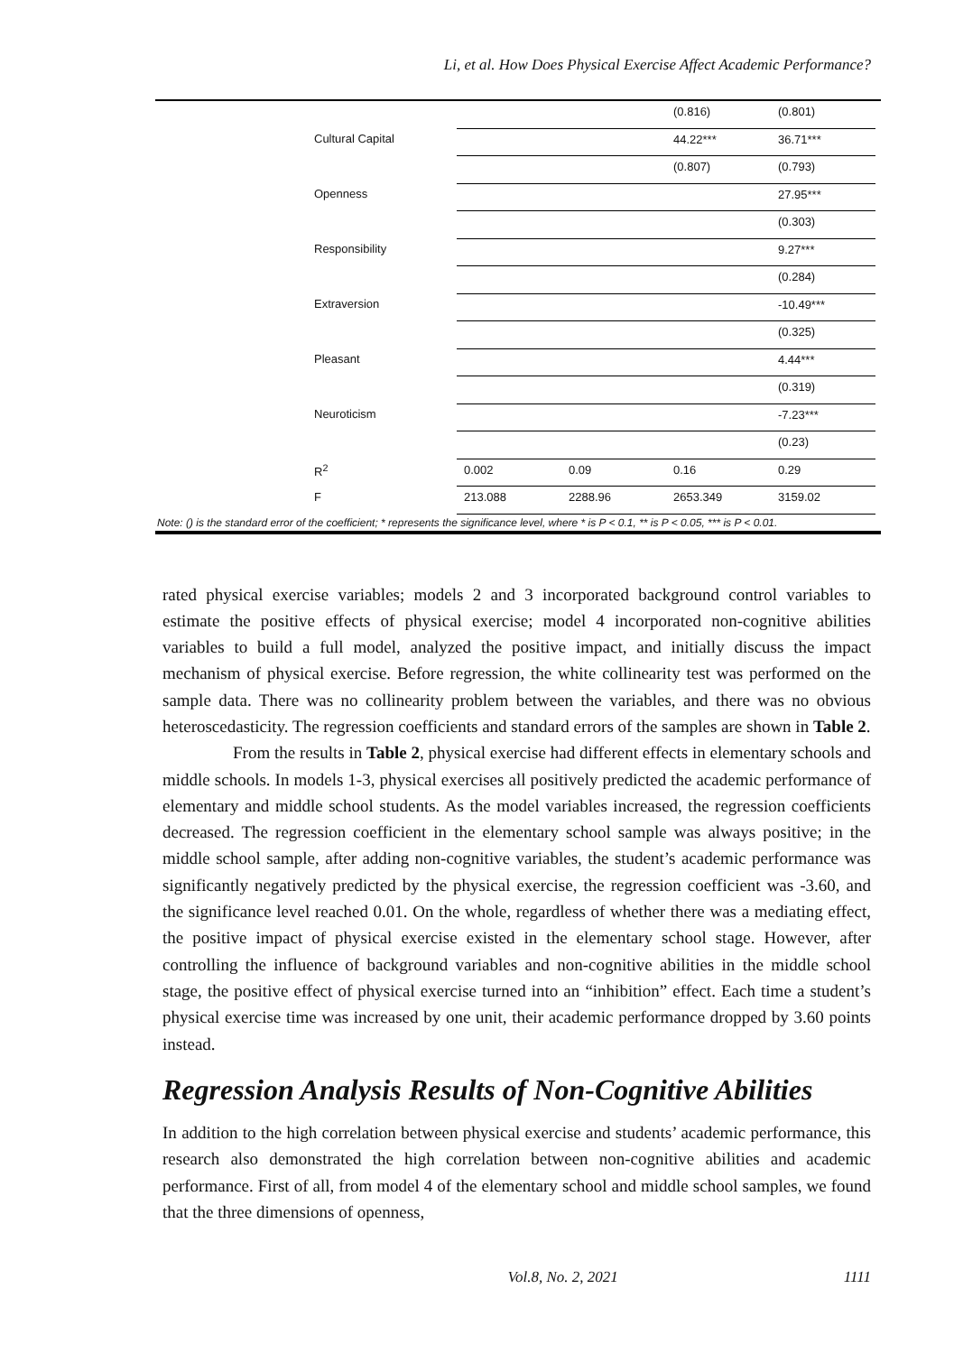Li, et al. How Does Physical Exercise Affect Academic Performance?
| | | | (0.816) | (0.801) |
| Cultural Capital | | | 44.22*** | 36.71*** |
| | | | (0.807) | (0.793) |
| Openness | | | | 27.95*** |
| | | | | (0.303) |
| Responsibility | | | | 9.27*** |
| | | | | (0.284) |
| Extraversion | | | | -10.49*** |
| | | | | (0.325) |
| Pleasant | | | | 4.44*** |
| | | | | (0.319) |
| Neuroticism | | | | -7.23*** |
| | | | | (0.23) |
| R<sup>2</sup> | 0.002 | 0.09 | 0.16 | 0.29 |
| F | 213.088 | 2288.96 | 2653.349 | 3159.02 |
Note: () is the standard error of the coefficient; * represents the significance level, where * is P < 0.1, ** is P < 0.05, *** is P < 0.01.
rated physical exercise variables; models 2 and 3 incorporated background control variables to estimate the positive effects of physical exercise; model 4 incorporated non-cognitive abilities variables to build a full model, analyzed the positive impact, and initially discuss the impact mechanism of physical exercise. Before regression, the white collinearity test was performed on the sample data. There was no collinearity problem between the variables, and there was no obvious heteroscedasticity. The regression coefficients and standard errors of the samples are shown in Table 2.
From the results in Table 2, physical exercise had different effects in elementary schools and middle schools. In models 1-3, physical exercises all positively predicted the academic performance of elementary and middle school students. As the model variables increased, the regression coefficients decreased. The regression coefficient in the elementary school sample was always positive; in the middle school sample, after adding non-cognitive variables, the student’s academic performance was significantly negatively predicted by the physical exercise, the regression coefficient was -3.60, and the significance level reached 0.01. On the whole, regardless of whether there was a mediating effect, the positive impact of physical exercise existed in the elementary school stage. However, after controlling the influence of background variables and non-cognitive abilities in the middle school stage, the positive effect of physical exercise turned into an “inhibition” effect. Each time a student’s physical exercise time was increased by one unit, their academic performance dropped by 3.60 points instead.
Regression Analysis Results of Non-Cognitive Abilities
In addition to the high correlation between physical exercise and students’ academic performance, this research also demonstrated the high correlation between non-cognitive abilities and academic performance. First of all, from model 4 of the elementary school and middle school samples, we found that the three dimensions of openness,
Vol.8, No. 2, 2021 1111